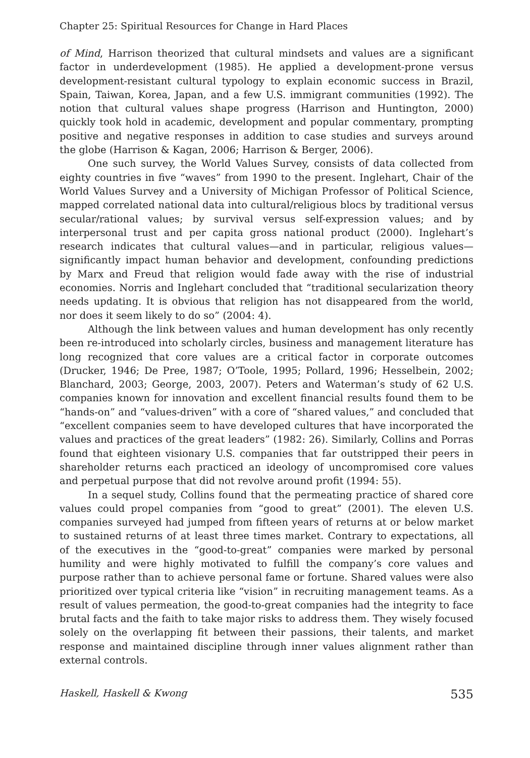Chapter 25: Spiritual Resources for Change in Hard Places
of Mind, Harrison theorized that cultural mindsets and values are a significant factor in underdevelopment (1985). He applied a development-prone versus development-resistant cultural typology to explain economic success in Brazil, Spain, Taiwan, Korea, Japan, and a few U.S. immigrant communities (1992). The notion that cultural values shape progress (Harrison and Huntington, 2000) quickly took hold in academic, development and popular commentary, prompting positive and negative responses in addition to case studies and surveys around the globe (Harrison & Kagan, 2006; Harrison & Berger, 2006).
One such survey, the World Values Survey, consists of data collected from eighty countries in five “waves” from 1990 to the present. Inglehart, Chair of the World Values Survey and a University of Michigan Professor of Political Science, mapped correlated national data into cultural/religious blocs by traditional versus secular/rational values; by survival versus self-expression values; and by interpersonal trust and per capita gross national product (2000). Inglehart’s research indicates that cultural values—and in particular, religious values—significantly impact human behavior and development, confounding predictions by Marx and Freud that religion would fade away with the rise of industrial economies. Norris and Inglehart concluded that “traditional secularization theory needs updating. It is obvious that religion has not disappeared from the world, nor does it seem likely to do so” (2004: 4).
Although the link between values and human development has only recently been re-introduced into scholarly circles, business and management literature has long recognized that core values are a critical factor in corporate outcomes (Drucker, 1946; De Pree, 1987; O’Toole, 1995; Pollard, 1996; Hesselbein, 2002; Blanchard, 2003; George, 2003, 2007). Peters and Waterman’s study of 62 U.S. companies known for innovation and excellent financial results found them to be “hands-on” and “values-driven” with a core of “shared values,” and concluded that “excellent companies seem to have developed cultures that have incorporated the values and practices of the great leaders” (1982: 26). Similarly, Collins and Porras found that eighteen visionary U.S. companies that far outstripped their peers in shareholder returns each practiced an ideology of uncompromised core values and perpetual purpose that did not revolve around profit (1994: 55).
In a sequel study, Collins found that the permeating practice of shared core values could propel companies from “good to great” (2001). The eleven U.S. companies surveyed had jumped from fifteen years of returns at or below market to sustained returns of at least three times market. Contrary to expectations, all of the executives in the “good-to-great” companies were marked by personal humility and were highly motivated to fulfill the company’s core values and purpose rather than to achieve personal fame or fortune. Shared values were also prioritized over typical criteria like “vision” in recruiting management teams. As a result of values permeation, the good-to-great companies had the integrity to face brutal facts and the faith to take major risks to address them. They wisely focused solely on the overlapping fit between their passions, their talents, and market response and maintained discipline through inner values alignment rather than external controls.
Haskell, Haskell & Kwong 535